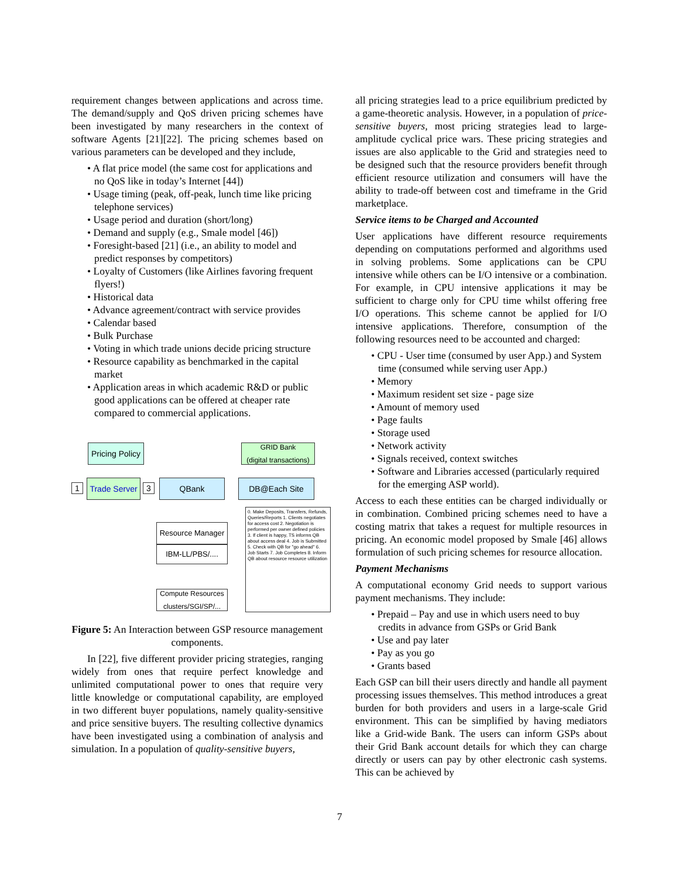requirement changes between applications and across time. The demand/supply and QoS driven pricing schemes have been investigated by many researchers in the context of software Agents [21][22]. The pricing schemes based on various parameters can be developed and they include,
• A flat price model (the same cost for applications and no QoS like in today’s Internet [44])
• Usage timing (peak, off-peak, lunch time like pricing telephone services)
• Usage period and duration (short/long)
• Demand and supply (e.g., Smale model [46])
• Foresight-based [21] (i.e., an ability to model and predict responses by competitors)
• Loyalty of Customers (like Airlines favoring frequent flyers!)
• Historical data
• Advance agreement/contract with service provides
• Calendar based
• Bulk Purchase
• Voting in which trade unions decide pricing structure
• Resource capability as benchmarked in the capital market
• Application areas in which academic R&D or public good applications can be offered at cheaper rate compared to commercial applications.
Pricing Policy
GRID Bank
(digital transactions)
1
Trade Server
3 QBank DB@Each Site
Resource Manager
IBM-LL/PBS/....
Compute Resources
clusters/SGI/SP/...
0. Make Deposits, Transfers, Refunds, Queries/Reports 1. Clients negotiates for access cost 2. Negotiation is performed per owner defined policies 3. If client is happy, TS informs QB about access deal 4. Job is Submitted 5. Check with QB for "go ahead" 6. Job Starts 7. Job Completes 8. Inform QB about resource resource utilization
Figure 5: An Interaction between GSP resource management components.
In [22], five different provider pricing strategies, ranging widely from ones that require perfect knowledge and unlimited computational power to ones that require very little knowledge or computational capability, are employed in two different buyer populations, namely quality-sensitive and price sensitive buyers. The resulting collective dynamics have been investigated using a combination of analysis and simulation. In a population of quality-sensitive buyers,
all pricing strategies lead to a price equilibrium predicted by a game-theoretic analysis. However, in a population of price-sensitive buyers, most pricing strategies lead to large-amplitude cyclical price wars. These pricing strategies and issues are also applicable to the Grid and strategies need to be designed such that the resource providers benefit through efficient resource utilization and consumers will have the ability to trade-off between cost and timeframe in the Grid marketplace.
Service items to be Charged and Accounted
User applications have different resource requirements depending on computations performed and algorithms used in solving problems. Some applications can be CPU intensive while others can be I/O intensive or a combination. For example, in CPU intensive applications it may be sufficient to charge only for CPU time whilst offering free I/O operations. This scheme cannot be applied for I/O intensive applications. Therefore, consumption of the following resources need to be accounted and charged:
• CPU - User time (consumed by user App.) and System time (consumed while serving user App.)
• Memory
• Maximum resident set size - page size
• Amount of memory used
• Page faults
• Storage used
• Network activity
• Signals received, context switches
• Software and Libraries accessed (particularly required for the emerging ASP world).
Access to each these entities can be charged individually or in combination. Combined pricing schemes need to have a costing matrix that takes a request for multiple resources in pricing. An economic model proposed by Smale [46] allows formulation of such pricing schemes for resource allocation.
Payment Mechanisms
A computational economy Grid needs to support various payment mechanisms. They include:
• Prepaid – Pay and use in which users need to buy credits in advance from GSPs or Grid Bank
• Use and pay later
• Pay as you go
• Grants based
Each GSP can bill their users directly and handle all payment processing issues themselves. This method introduces a great burden for both providers and users in a large-scale Grid environment. This can be simplified by having mediators like a Grid-wide Bank. The users can inform GSPs about their Grid Bank account details for which they can charge directly or users can pay by other electronic cash systems. This can be achieved by
7